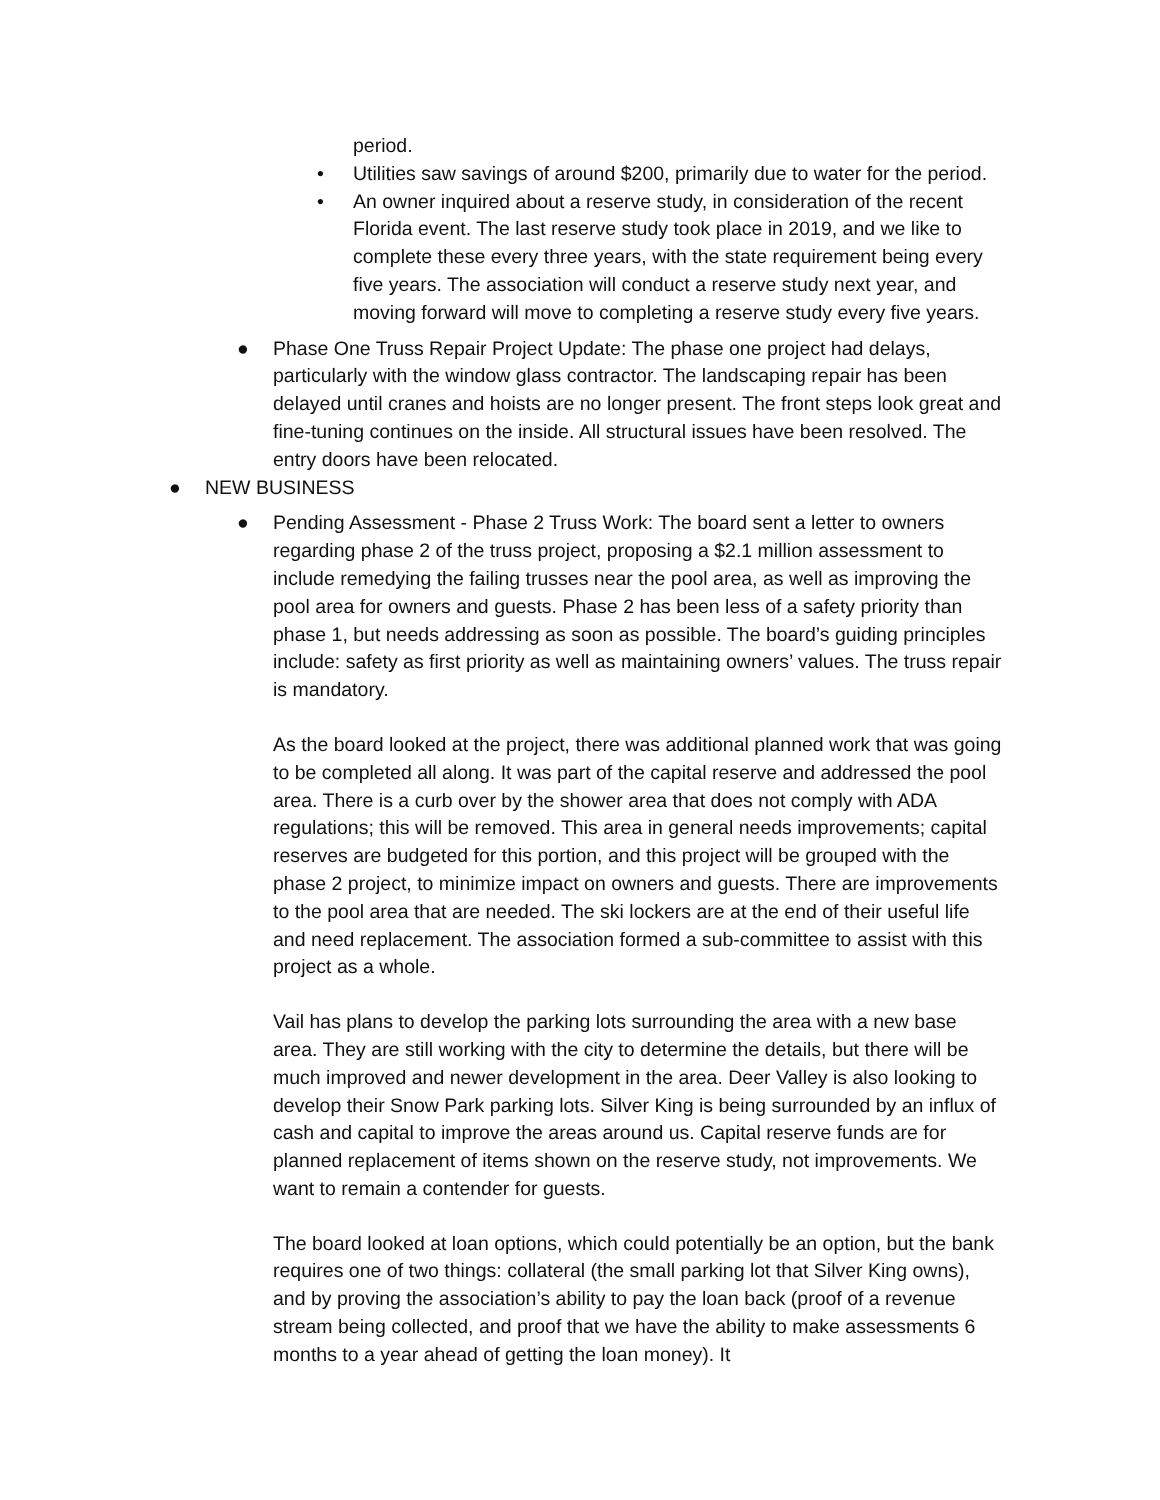period.
• Utilities saw savings of around $200, primarily due to water for the period.
• An owner inquired about a reserve study, in consideration of the recent Florida event. The last reserve study took place in 2019, and we like to complete these every three years, with the state requirement being every five years. The association will conduct a reserve study next year, and moving forward will move to completing a reserve study every five years.
● Phase One Truss Repair Project Update: The phase one project had delays, particularly with the window glass contractor. The landscaping repair has been delayed until cranes and hoists are no longer present. The front steps look great and fine-tuning continues on the inside. All structural issues have been resolved. The entry doors have been relocated.
● NEW BUSINESS
●
Pending Assessment - Phase 2 Truss Work: The board sent a letter to owners regarding phase 2 of the truss project, proposing a $2.1 million assessment to include remedying the failing trusses near the pool area, as well as improving the pool area for owners and guests. Phase 2 has been less of a safety priority than phase 1, but needs addressing as soon as possible. The board’s guiding principles include: safety as first priority as well as maintaining owners’ values. The truss repair is mandatory.
As the board looked at the project, there was additional planned work that was going to be completed all along. It was part of the capital reserve and addressed the pool area. There is a curb over by the shower area that does not comply with ADA regulations; this will be removed. This area in general needs improvements; capital reserves are budgeted for this portion, and this project will be grouped with the phase 2 project, to minimize impact on owners and guests. There are improvements to the pool area that are needed. The ski lockers are at the end of their useful life and need replacement. The association formed a sub-committee to assist with this project as a whole.
Vail has plans to develop the parking lots surrounding the area with a new base area. They are still working with the city to determine the details, but there will be much improved and newer development in the area. Deer Valley is also looking to develop their Snow Park parking lots. Silver King is being surrounded by an influx of cash and capital to improve the areas around us. Capital reserve funds are for planned replacement of items shown on the reserve study, not improvements. We want to remain a contender for guests.
The board looked at loan options, which could potentially be an option, but the bank requires one of two things: collateral (the small parking lot that Silver King owns), and by proving the association’s ability to pay the loan back (proof of a revenue stream being collected, and proof that we have the ability to make assessments 6 months to a year ahead of getting the loan money). It